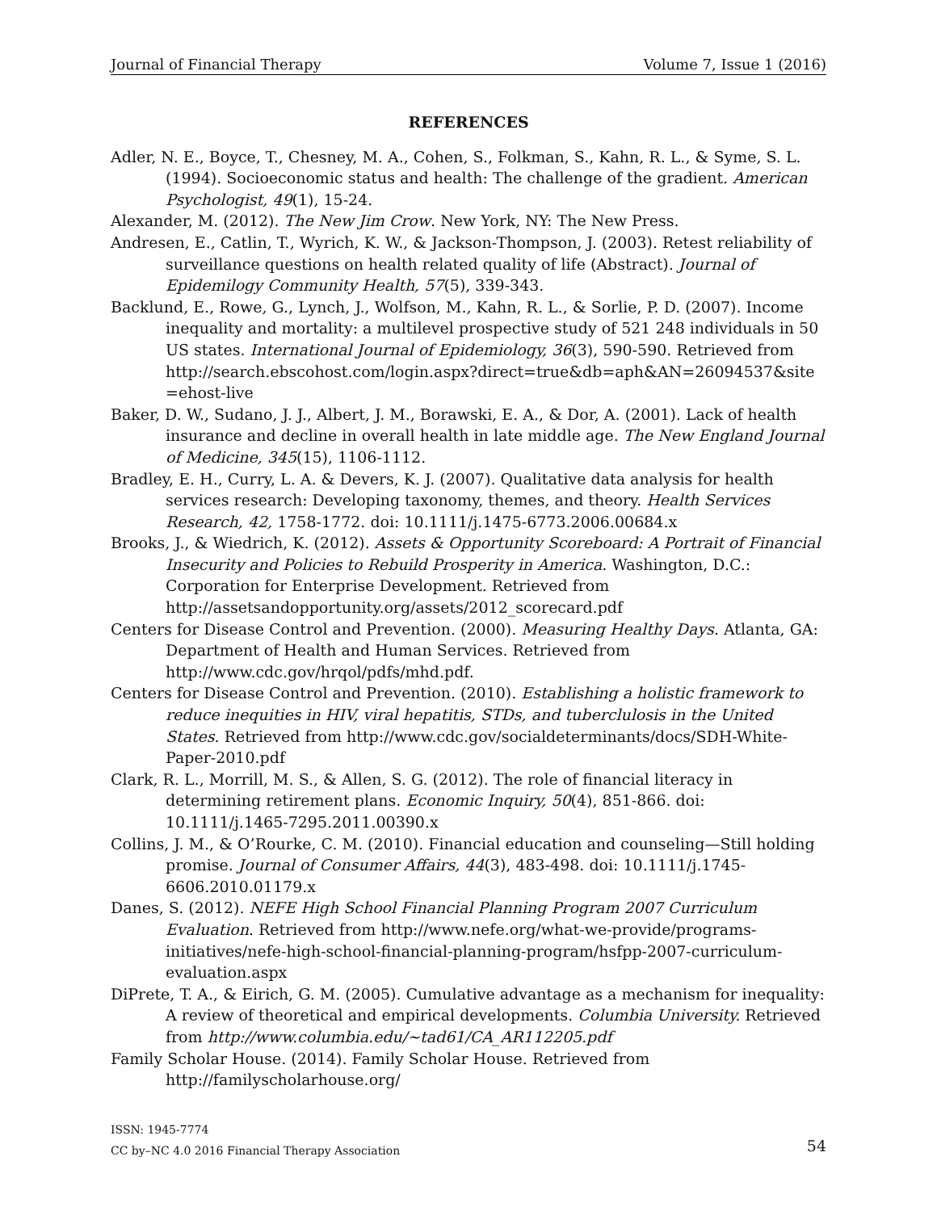Journal of Financial Therapy Volume 7, Issue 1 (2016)
REFERENCES
Adler, N. E., Boyce, T., Chesney, M. A., Cohen, S., Folkman, S., Kahn, R. L., & Syme, S. L. (1994). Socioeconomic status and health: The challenge of the gradient. American Psychologist, 49(1), 15-24.
Alexander, M. (2012). The New Jim Crow. New York, NY: The New Press.
Andresen, E., Catlin, T., Wyrich, K. W., & Jackson-Thompson, J. (2003). Retest reliability of surveillance questions on health related quality of life (Abstract). Journal of Epidemilogy Community Health, 57(5), 339-343.
Backlund, E., Rowe, G., Lynch, J., Wolfson, M., Kahn, R. L., & Sorlie, P. D. (2007). Income inequality and mortality: a multilevel prospective study of 521 248 individuals in 50 US states. International Journal of Epidemiology, 36(3), 590-590. Retrieved from http://search.ebscohost.com/login.aspx?direct=true&db=aph&AN=26094537&site =ehost-live
Baker, D. W., Sudano, J. J., Albert, J. M., Borawski, E. A., & Dor, A. (2001). Lack of health insurance and decline in overall health in late middle age. The New England Journal of Medicine, 345(15), 1106-1112.
Bradley, E. H., Curry, L. A. & Devers, K. J. (2007). Qualitative data analysis for health services research: Developing taxonomy, themes, and theory. Health Services Research, 42, 1758-1772. doi: 10.1111/j.1475-6773.2006.00684.x
Brooks, J., & Wiedrich, K. (2012). Assets & Opportunity Scoreboard: A Portrait of Financial Insecurity and Policies to Rebuild Prosperity in America. Washington, D.C.: Corporation for Enterprise Development. Retrieved from http://assetsandopportunity.org/assets/2012_scorecard.pdf
Centers for Disease Control and Prevention. (2000). Measuring Healthy Days. Atlanta, GA: Department of Health and Human Services. Retrieved from http://www.cdc.gov/hrqol/pdfs/mhd.pdf.
Centers for Disease Control and Prevention. (2010). Establishing a holistic framework to reduce inequities in HIV, viral hepatitis, STDs, and tuberclulosis in the United States. Retrieved from http://www.cdc.gov/socialdeterminants/docs/SDH-White-Paper-2010.pdf
Clark, R. L., Morrill, M. S., & Allen, S. G. (2012). The role of financial literacy in determining retirement plans. Economic Inquiry, 50(4), 851-866. doi: 10.1111/j.1465-7295.2011.00390.x
Collins, J. M., & O’Rourke, C. M. (2010). Financial education and counseling—Still holding promise. Journal of Consumer Affairs, 44(3), 483-498. doi: 10.1111/j.1745-6606.2010.01179.x
Danes, S. (2012). NEFE High School Financial Planning Program 2007 Curriculum Evaluation. Retrieved from http://www.nefe.org/what-we-provide/programs-initiatives/nefe-high-school-financial-planning-program/hsfpp-2007-curriculum-evaluation.aspx
DiPrete, T. A., & Eirich, G. M. (2005). Cumulative advantage as a mechanism for inequality: A review of theoretical and empirical developments. Columbia University. Retrieved from http://www.columbia.edu/~tad61/CA_AR112205.pdf
Family Scholar House. (2014). Family Scholar House. Retrieved from http://familyscholarhouse.org/
ISSN: 1945-7774
CC by–NC 4.0 2016 Financial Therapy Association
54